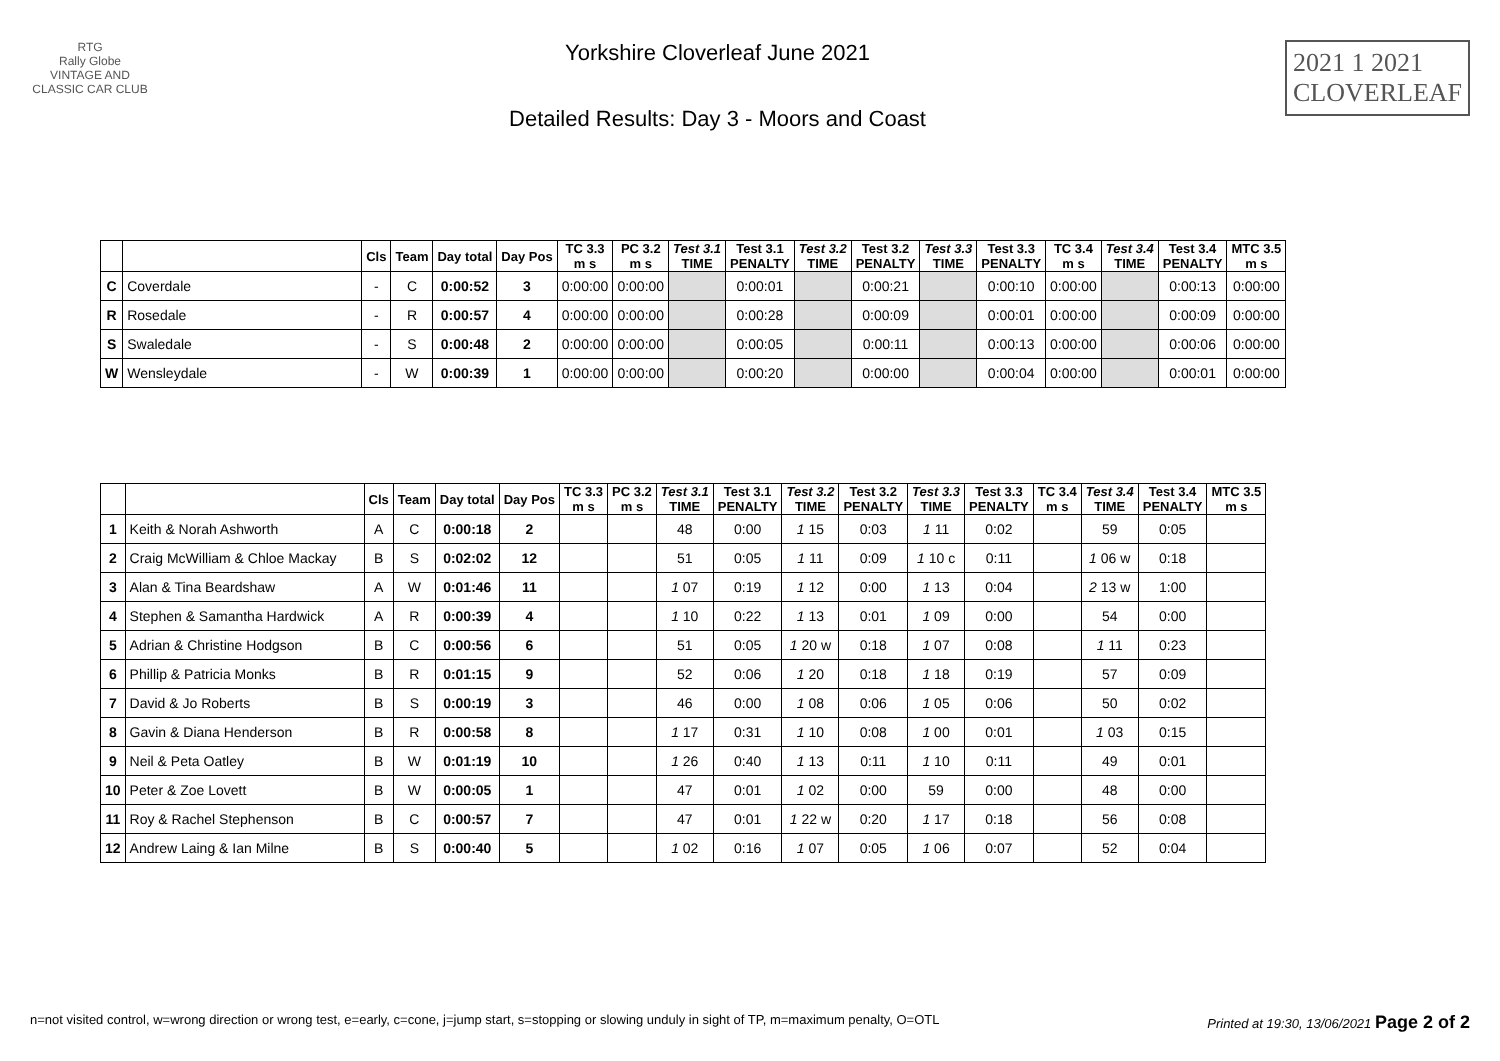RTG
Rally Globe
VINTAGE AND CLASSIC CAR CLUB
Yorkshire Cloverleaf June 2021
Detailed Results: Day 3 - Moors and Coast
2021 1 2021
CLOVERLEAF
| | | Cls | Team | Day total | Day Pos | TC 3.3 m s | PC 3.2 m s | Test 3.1 TIME | Test 3.1 PENALTY | Test 3.2 TIME | Test 3.2 PENALTY | Test 3.3 TIME | Test 3.3 PENALTY | TC 3.4 m s | Test 3.4 TIME | Test 3.4 PENALTY | MTC 3.5 m s |
| --- | --- | --- | --- | --- | --- | --- | --- | --- | --- | --- | --- | --- | --- | --- | --- | --- | --- |
| C | Coverdale | - | C | 0:00:52 | 3 | 0:00:00 | 0:00:00 | | 0:00:01 | | 0:00:21 | | 0:00:10 | 0:00:00 | | 0:00:13 | 0:00:00 |
| R | Rosedale | - | R | 0:00:57 | 4 | 0:00:00 | 0:00:00 | | 0:00:28 | | 0:00:09 | | 0:00:01 | 0:00:00 | | 0:00:09 | 0:00:00 |
| S | Swaledale | - | S | 0:00:48 | 2 | 0:00:00 | 0:00:00 | | 0:00:05 | | 0:00:11 | | 0:00:13 | 0:00:00 | | 0:00:06 | 0:00:00 |
| W | Wensleydale | - | W | 0:00:39 | 1 | 0:00:00 | 0:00:00 | | 0:00:20 | | 0:00:00 | | 0:00:04 | 0:00:00 | | 0:00:01 | 0:00:00 |
| | | Cls | Team | Day total | Day Pos | TC 3.3 m s | PC 3.2 m s | Test 3.1 TIME | Test 3.1 PENALTY | Test 3.2 TIME | Test 3.2 PENALTY | Test 3.3 TIME | Test 3.3 PENALTY | TC 3.4 m s | Test 3.4 TIME | Test 3.4 PENALTY | MTC 3.5 m s |
| --- | --- | --- | --- | --- | --- | --- | --- | --- | --- | --- | --- | --- | --- | --- | --- | --- | --- |
| 1 | Keith & Norah Ashworth | A | C | 0:00:18 | 2 | | | 48 | 0:00 | 1 15 | 0:03 | 1 11 | 0:02 | | 59 | 0:05 | |
| 2 | Craig McWilliam & Chloe Mackay | B | S | 0:02:02 | 12 | | | 51 | 0:05 | 1 11 | 0:09 | 1 10 c | 0:11 | | 1 06 w | 0:18 | |
| 3 | Alan & Tina Beardshaw | A | W | 0:01:46 | 11 | | | 1 07 | 0:19 | 1 12 | 0:00 | 1 13 | 0:04 | | 2 13 w | 1:00 | |
| 4 | Stephen & Samantha Hardwick | A | R | 0:00:39 | 4 | | | 1 10 | 0:22 | 1 13 | 0:01 | 1 09 | 0:00 | | 54 | 0:00 | |
| 5 | Adrian & Christine Hodgson | B | C | 0:00:56 | 6 | | | 51 | 0:05 | 1 20 w | 0:18 | 1 07 | 0:08 | | 1 11 | 0:23 | |
| 6 | Phillip & Patricia Monks | B | R | 0:01:15 | 9 | | | 52 | 0:06 | 1 20 | 0:18 | 1 18 | 0:19 | | 57 | 0:09 | |
| 7 | David & Jo Roberts | B | S | 0:00:19 | 3 | | | 46 | 0:00 | 1 08 | 0:06 | 1 05 | 0:06 | | 50 | 0:02 | |
| 8 | Gavin & Diana Henderson | B | R | 0:00:58 | 8 | | | 1 17 | 0:31 | 1 10 | 0:08 | 1 00 | 0:01 | | 1 03 | 0:15 | |
| 9 | Neil & Peta Oatley | B | W | 0:01:19 | 10 | | | 1 26 | 0:40 | 1 13 | 0:11 | 1 10 | 0:11 | | 49 | 0:01 | |
| 10 | Peter & Zoe Lovett | B | W | 0:00:05 | 1 | | | 47 | 0:01 | 1 02 | 0:00 | 59 | 0:00 | | 48 | 0:00 | |
| 11 | Roy & Rachel Stephenson | B | C | 0:00:57 | 7 | | | 47 | 0:01 | 1 22 w | 0:20 | 1 17 | 0:18 | | 56 | 0:08 | |
| 12 | Andrew Laing & Ian Milne | B | S | 0:00:40 | 5 | | | 1 02 | 0:16 | 1 07 | 0:05 | 1 06 | 0:07 | | 52 | 0:04 | |
n=not visited control, w=wrong direction or wrong test, e=early, c=cone, j=jump start, s=stopping or slowing unduly in sight of TP, m=maximum penalty, O=OTL Printed at 19:30, 13/06/2021 Page 2 of 2